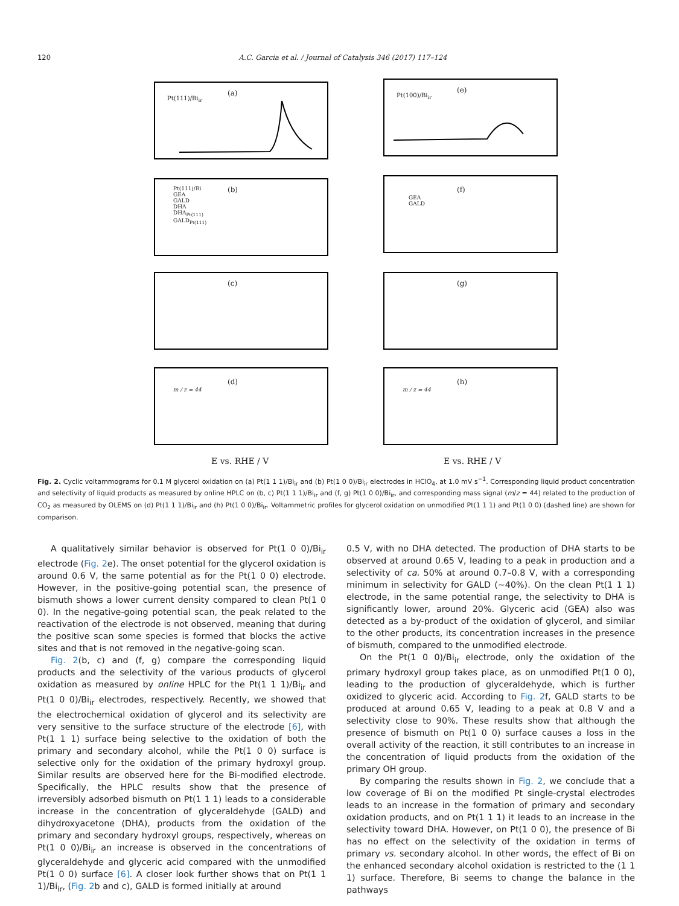120 A.C. Garcia et al. / Journal of Catalysis 346 (2017) 117–124
(a)
Pt(111)/Bi<sub>ir</sub>
(e)
Pt(100)/Bi<sub>ir</sub>
(b) Pt(111)/Bi
GEA
GALD
DHA
DHA<sub>Pt(111)</sub>
GALD<sub>Pt(111)</sub>
(f)
GEA
GALD
(c) (g)
(d)
m / z = 44
(h)
m / z = 44
E vs. RHE / V E vs. RHE / V
Fig. 2. Cyclic voltammograms for 0.1 M glycerol oxidation on (a) Pt(1 1 1)/Bi<sub>ir</sub> and (b) Pt(1 0 0)/Bi<sub>ir</sub> electrodes in HClO<sub>4</sub>, at 1.0 mV s<sup>−1</sup>. Corresponding liquid product concentration and selectivity of liquid products as measured by online HPLC on (b, c) Pt(1 1 1)/Bi<sub>ir</sub> and (f, g) Pt(1 0 0)/Bi<sub>ir</sub>, and corresponding mass signal (m/z = 44) related to the production of CO<sub>2</sub> as measured by OLEMS on (d) Pt(1 1 1)/Bi<sub>ir</sub> and (h) Pt(1 0 0)/Bi<sub>ir</sub>. Voltammetric profiles for glycerol oxidation on unmodified Pt(1 1 1) and Pt(1 0 0) (dashed line) are shown for comparison.
A qualitatively similar behavior is observed for Pt(1 0 0)/Bi<sub>ir</sub> electrode (Fig. 2e). The onset potential for the glycerol oxidation is around 0.6 V, the same potential as for the Pt(1 0 0) electrode. However, in the positive-going potential scan, the presence of bismuth shows a lower current density compared to clean Pt(1 0 0). In the negative-going potential scan, the peak related to the reactivation of the electrode is not observed, meaning that during the positive scan some species is formed that blocks the active sites and that is not removed in the negative-going scan.
Fig. 2(b, c) and (f, g) compare the corresponding liquid products and the selectivity of the various products of glycerol oxidation as measured by online HPLC for the Pt(1 1 1)/Bi<sub>ir</sub> and Pt(1 0 0)/Bi<sub>ir</sub> electrodes, respectively. Recently, we showed that the electrochemical oxidation of glycerol and its selectivity are very sensitive to the surface structure of the electrode [6], with Pt(1 1 1) surface being selective to the oxidation of both the primary and secondary alcohol, while the Pt(1 0 0) surface is selective only for the oxidation of the primary hydroxyl group. Similar results are observed here for the Bi-modified electrode. Specifically, the HPLC results show that the presence of irreversibly adsorbed bismuth on Pt(1 1 1) leads to a considerable increase in the concentration of glyceraldehyde (GALD) and dihydroxyacetone (DHA), products from the oxidation of the primary and secondary hydroxyl groups, respectively, whereas on Pt(1 0 0)/Bi<sub>ir</sub> an increase is observed in the concentrations of glyceraldehyde and glyceric acid compared with the unmodified Pt(1 0 0) surface [6]. A closer look further shows that on Pt(1 1 1)/Bi<sub>ir</sub>, (Fig. 2b and c), GALD is formed initially at around
0.5 V, with no DHA detected. The production of DHA starts to be observed at around 0.65 V, leading to a peak in production and a selectivity of ca. 50% at around 0.7–0.8 V, with a corresponding minimum in selectivity for GALD (∼40%). On the clean Pt(1 1 1) electrode, in the same potential range, the selectivity to DHA is significantly lower, around 20%. Glyceric acid (GEA) also was detected as a by-product of the oxidation of glycerol, and similar to the other products, its concentration increases in the presence of bismuth, compared to the unmodified electrode.
On the Pt(1 0 0)/Bi<sub>ir</sub> electrode, only the oxidation of the primary hydroxyl group takes place, as on unmodified Pt(1 0 0), leading to the production of glyceraldehyde, which is further oxidized to glyceric acid. According to Fig. 2f, GALD starts to be produced at around 0.65 V, leading to a peak at 0.8 V and a selectivity close to 90%. These results show that although the presence of bismuth on Pt(1 0 0) surface causes a loss in the overall activity of the reaction, it still contributes to an increase in the concentration of liquid products from the oxidation of the primary OH group.
By comparing the results shown in Fig. 2, we conclude that a low coverage of Bi on the modified Pt single-crystal electrodes leads to an increase in the formation of primary and secondary oxidation products, and on Pt(1 1 1) it leads to an increase in the selectivity toward DHA. However, on Pt(1 0 0), the presence of Bi has no effect on the selectivity of the oxidation in terms of primary vs. secondary alcohol. In other words, the effect of Bi on the enhanced secondary alcohol oxidation is restricted to the (1 1 1) surface. Therefore, Bi seems to change the balance in the pathways